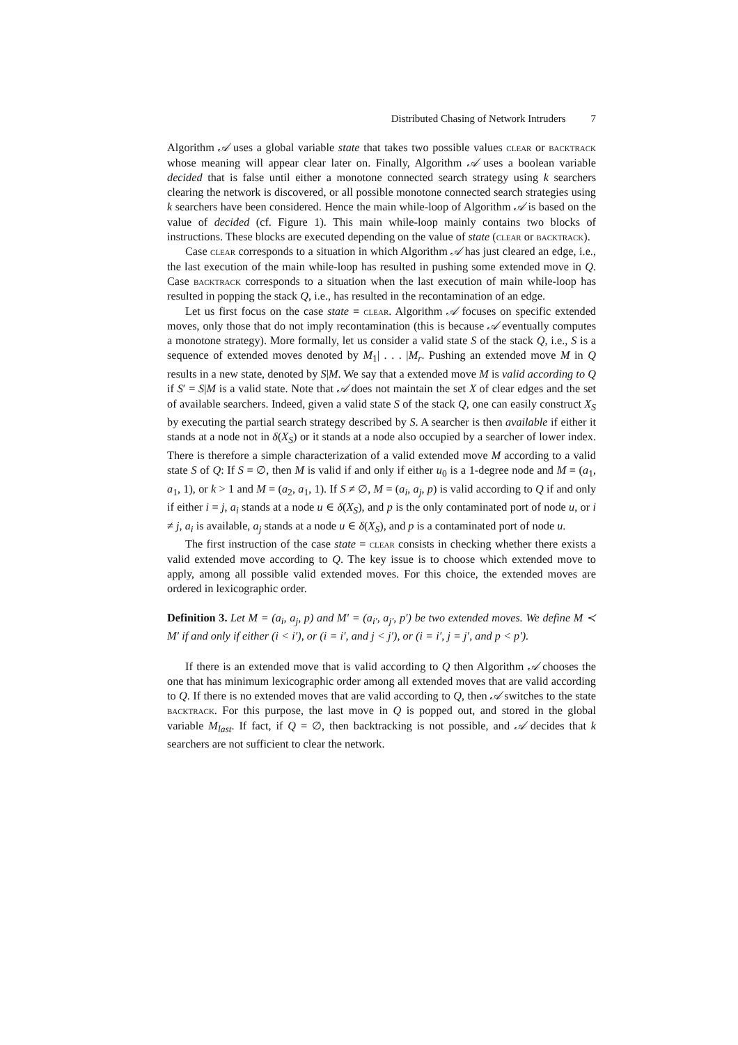Distributed Chasing of Network Intruders 7
Algorithm 𝒜 uses a global variable state that takes two possible values clear or backtrack whose meaning will appear clear later on. Finally, Algorithm 𝒜 uses a boolean variable decided that is false until either a monotone connected search strategy using k searchers clearing the network is discovered, or all possible monotone connected search strategies using k searchers have been considered. Hence the main while-loop of Algorithm 𝒜 is based on the value of decided (cf. Figure 1). This main while-loop mainly contains two blocks of instructions. These blocks are executed depending on the value of state (clear or backtrack).
Case clear corresponds to a situation in which Algorithm 𝒜 has just cleared an edge, i.e., the last execution of the main while-loop has resulted in pushing some extended move in Q. Case backtrack corresponds to a situation when the last execution of main while-loop has resulted in popping the stack Q, i.e., has resulted in the recontamination of an edge.
Let us first focus on the case state = clear. Algorithm 𝒜 focuses on specific extended moves, only those that do not imply recontamination (this is because 𝒜 eventually computes a monotone strategy). More formally, let us consider a valid state S of the stack Q, i.e., S is a sequence of extended moves denoted by M<sub>1</sub>| . . . |M<sub>r</sub>. Pushing an extended move M in Q results in a new state, denoted by S|M. We say that a extended move M is valid according to Q if S′ = S|M is a valid state. Note that 𝒜 does not maintain the set X of clear edges and the set of available searchers. Indeed, given a valid state S of the stack Q, one can easily construct X<sub>S</sub> by executing the partial search strategy described by S. A searcher is then available if either it stands at a node not in δ(X<sub>S</sub>) or it stands at a node also occupied by a searcher of lower index. There is therefore a simple characterization of a valid extended move M according to a valid state S of Q: If S = ∅, then M is valid if and only if either u<sub>0</sub> is a 1-degree node and M = (a<sub>1</sub>, a<sub>1</sub>, 1), or k > 1 and M = (a<sub>2</sub>, a<sub>1</sub>, 1). If S ≠ ∅, M = (a<sub>i</sub>, a<sub>j</sub>, p) is valid according to Q if and only if either i = j, a<sub>i</sub> stands at a node u ∈ δ(X<sub>S</sub>), and p is the only contaminated port of node u, or i ≠ j, a<sub>i</sub> is available, a<sub>j</sub> stands at a node u ∈ δ(X<sub>S</sub>), and p is a contaminated port of node u.
The first instruction of the case state = clear consists in checking whether there exists a valid extended move according to Q. The key issue is to choose which extended move to apply, among all possible valid extended moves. For this choice, the extended moves are ordered in lexicographic order.
Definition 3. Let M = (a<sub>i</sub>, a<sub>j</sub>, p) and M′ = (a<sub>i′</sub>, a<sub>j′</sub>, p′) be two extended moves. We define M ≺ M′ if and only if either (i < i′), or (i = i′, and j < j′), or (i = i′, j = j′, and p < p′).
If there is an extended move that is valid according to Q then Algorithm 𝒜 chooses the one that has minimum lexicographic order among all extended moves that are valid according to Q. If there is no extended moves that are valid according to Q, then 𝒜 switches to the state backtrack. For this purpose, the last move in Q is popped out, and stored in the global variable M<sub>last</sub>. If fact, if Q = ∅, then backtracking is not possible, and 𝒜 decides that k searchers are not sufficient to clear the network.